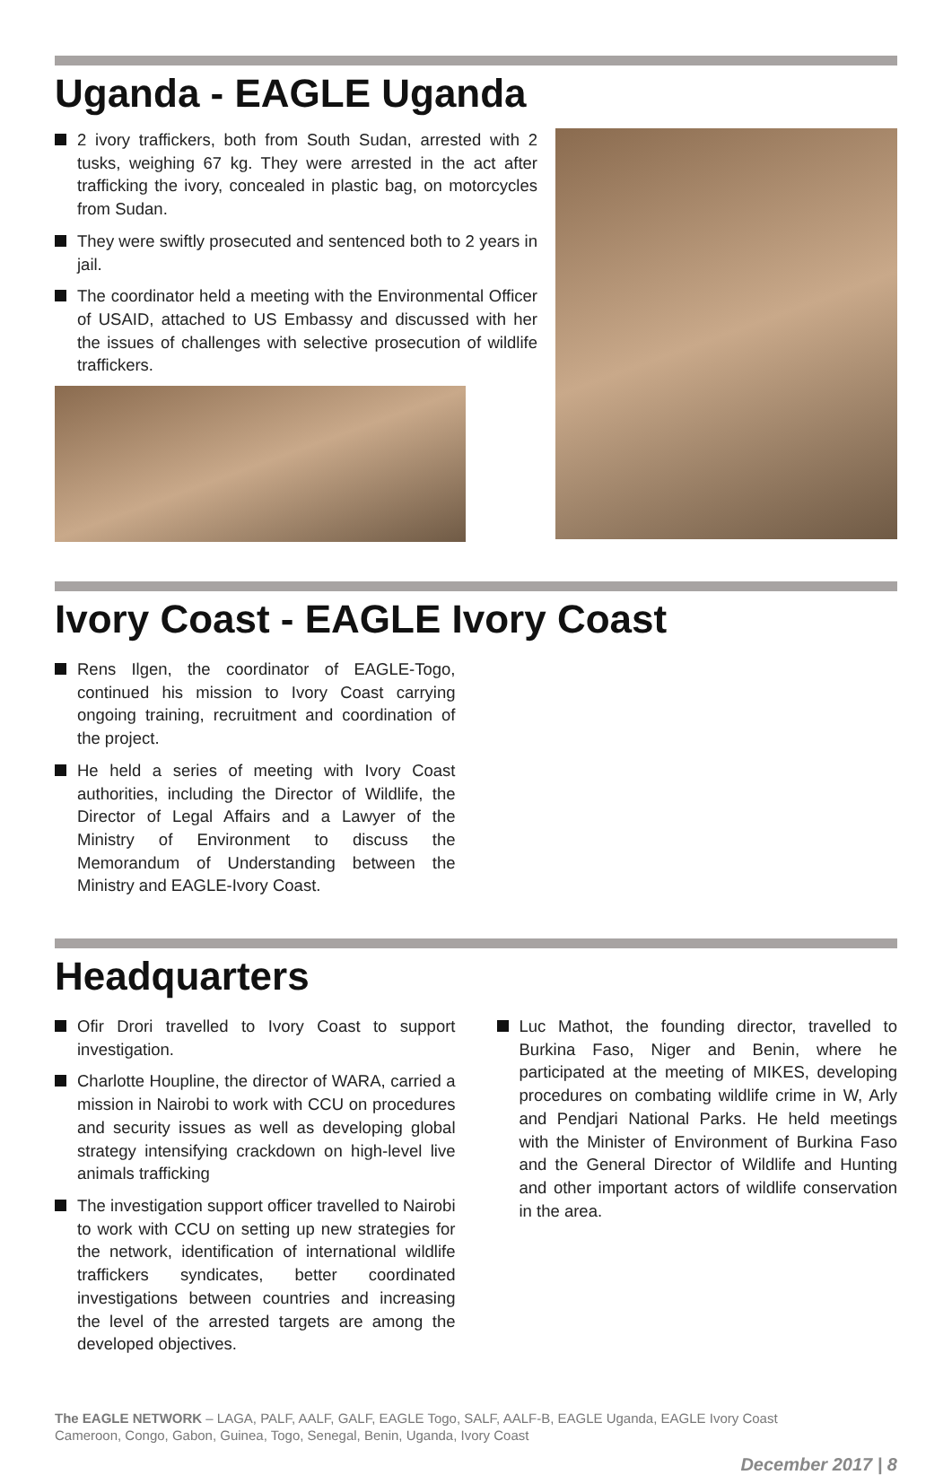Uganda - EAGLE Uganda
2 ivory traffickers, both from South Sudan, arrested with 2 tusks, weighing 67 kg. They were arrested in the act after trafficking the ivory, concealed in plastic bag, on motorcycles from Sudan.
They were swiftly prosecuted and sentenced both to 2 years in jail.
The coordinator held a meeting with the Environmental Officer of USAID, attached to US Embassy and discussed with her the issues of challenges with selective prosecution of wildlife traffickers.
Ivory Coast - EAGLE Ivory Coast
Rens Ilgen, the coordinator of EAGLE-Togo, continued his mission to Ivory Coast carrying ongoing training, recruitment and coordination of the project.
He held a series of meeting with Ivory Coast authorities, including the Director of Wildlife, the Director of Legal Affairs and a Lawyer of the Ministry of Environment to discuss the Memorandum of Understanding between the Ministry and EAGLE-Ivory Coast.
Headquarters
Ofir Drori travelled to Ivory Coast to support investigation.
Charlotte Houpline, the director of WARA, carried a mission in Nairobi to work with CCU on procedures and security issues as well as developing global strategy intensifying crackdown on high-level live animals trafficking
The investigation support officer travelled to Nairobi to work with CCU on setting up new strategies for the network, identification of international wildlife traffickers syndicates, better coordinated investigations between countries and increasing the level of the arrested targets are among the developed objectives.
Luc Mathot, the founding director, travelled to Burkina Faso, Niger and Benin, where he participated at the meeting of MIKES, developing procedures on combating wildlife crime in W, Arly and Pendjari National Parks. He held meetings with the Minister of Environment of Burkina Faso and the General Director of Wildlife and Hunting and other important actors of wildlife conservation in the area.
The EAGLE NETWORK – LAGA, PALF, AALF, GALF, EAGLE Togo, SALF, AALF-B, EAGLE Uganda, EAGLE Ivory Coast
Cameroon, Congo, Gabon, Guinea, Togo, Senegal, Benin, Uganda, Ivory Coast
December 2017 | 8